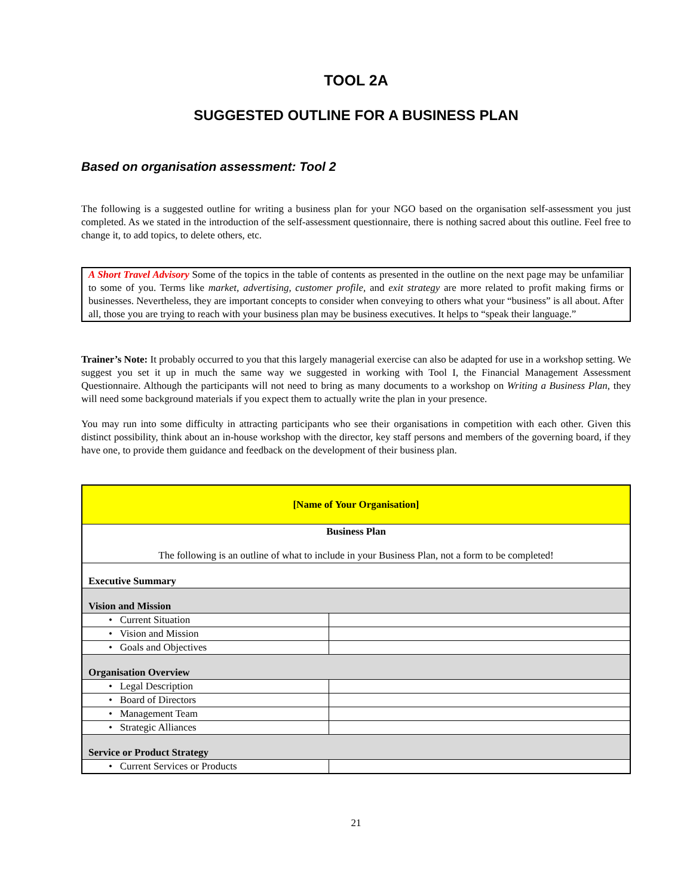TOOL 2A
SUGGESTED OUTLINE FOR A BUSINESS PLAN
Based on organisation assessment: Tool 2
The following is a suggested outline for writing a business plan for your NGO based on the organisation self-assessment you just completed. As we stated in the introduction of the self-assessment questionnaire, there is nothing sacred about this outline. Feel free to change it, to add topics, to delete others, etc.
A Short Travel Advisory Some of the topics in the table of contents as presented in the outline on the next page may be unfamiliar to some of you. Terms like market, advertising, customer profile, and exit strategy are more related to profit making firms or businesses. Nevertheless, they are important concepts to consider when conveying to others what your “business” is all about. After all, those you are trying to reach with your business plan may be business executives. It helps to “speak their language.”
Trainer’s Note: It probably occurred to you that this largely managerial exercise can also be adapted for use in a workshop setting. We suggest you set it up in much the same way we suggested in working with Tool I, the Financial Management Assessment Questionnaire. Although the participants will not need to bring as many documents to a workshop on Writing a Business Plan, they will need some background materials if you expect them to actually write the plan in your presence.
You may run into some difficulty in attracting participants who see their organisations in competition with each other. Given this distinct possibility, think about an in-house workshop with the director, key staff persons and members of the governing board, if they have one, to provide them guidance and feedback on the development of their business plan.
| [Name of Your Organisation] | |
| Business Plan The following is an outline of what to include in your Business Plan, not a form to be completed! | |
| Executive Summary | |
| Vision and Mission | |
| • Current Situation | |
| • Vision and Mission | |
| • Goals and Objectives | |
| Organisation Overview | |
| • Legal Description | |
| • Board of Directors | |
| • Management Team | |
| • Strategic Alliances | |
| Service or Product Strategy | |
| • Current Services or Products | |
21